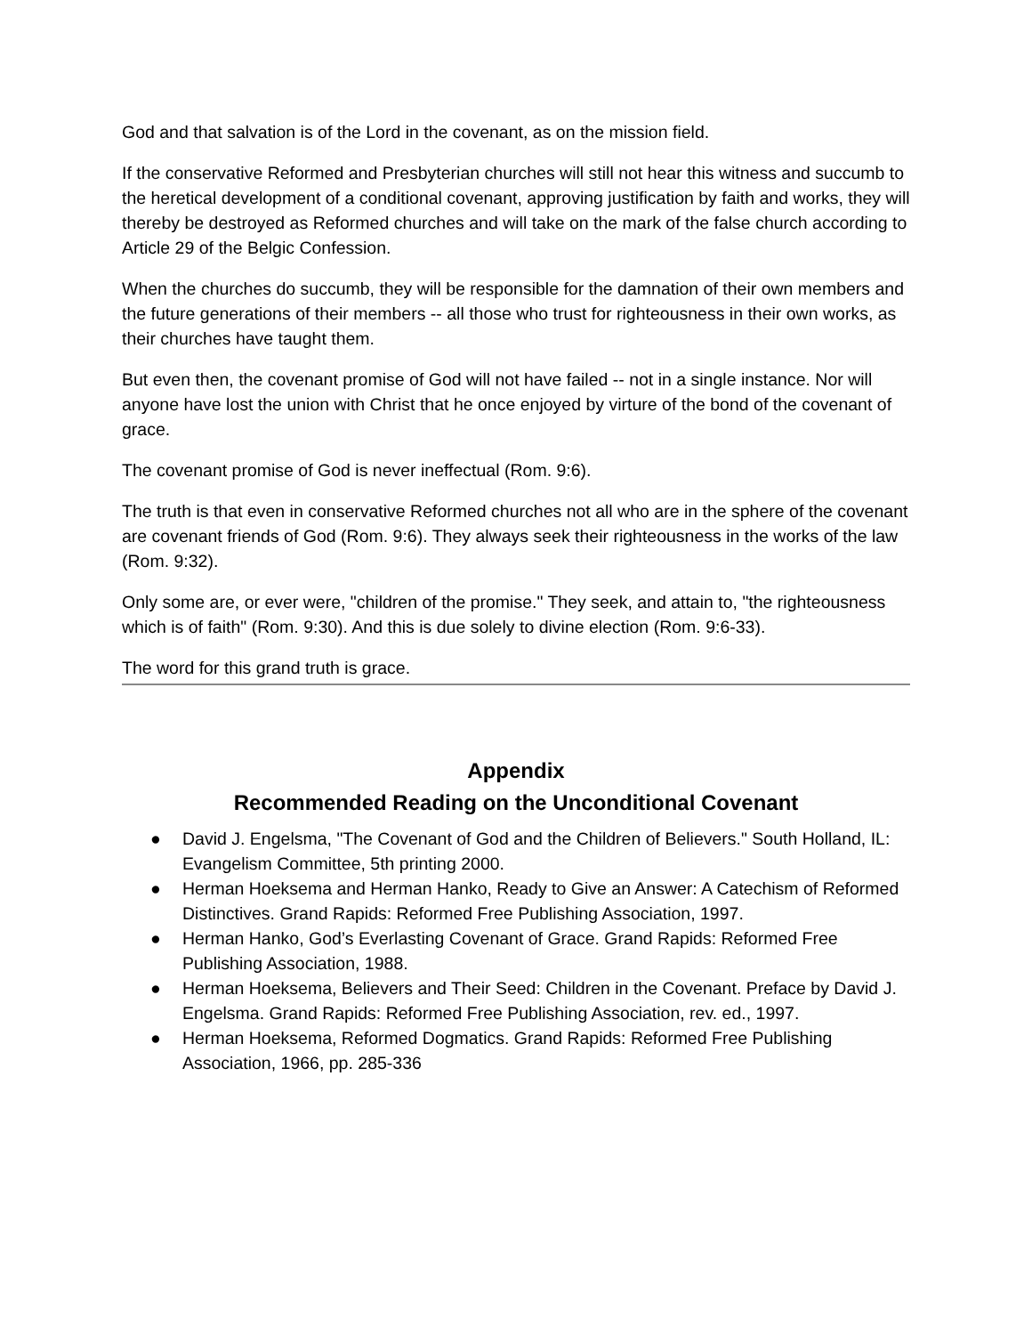God and that salvation is of the Lord in the covenant, as on the mission field.
If the conservative Reformed and Presbyterian churches will still not hear this witness and succumb to the heretical development of a conditional covenant, approving justification by faith and works, they will thereby be destroyed as Reformed churches and will take on the mark of the false church according to Article 29 of the Belgic Confession.
When the churches do succumb, they will be responsible for the damnation of their own members and the future generations of their members -- all those who trust for righteousness in their own works, as their churches have taught them.
But even then, the covenant promise of God will not have failed -- not in a single instance. Nor will anyone have lost the union with Christ that he once enjoyed by virture of the bond of the covenant of grace.
The covenant promise of God is never ineffectual (Rom. 9:6).
The truth is that even in conservative Reformed churches not all who are in the sphere of the covenant are covenant friends of God (Rom. 9:6). They always seek their righteousness in the works of the law (Rom. 9:32).
Only some are, or ever were, "children of the promise." They seek, and attain to, "the righteousness which is of faith" (Rom. 9:30). And this is due solely to divine election (Rom. 9:6-33).
The word for this grand truth is grace.
Appendix
Recommended Reading on the Unconditional Covenant
● David J. Engelsma, "The Covenant of God and the Children of Believers." South Holland, IL: Evangelism Committee, 5th printing 2000.
● Herman Hoeksema and Herman Hanko, Ready to Give an Answer: A Catechism of Reformed Distinctives. Grand Rapids: Reformed Free Publishing Association, 1997.
● Herman Hanko, God’s Everlasting Covenant of Grace. Grand Rapids: Reformed Free Publishing Association, 1988.
● Herman Hoeksema, Believers and Their Seed: Children in the Covenant. Preface by David J. Engelsma. Grand Rapids: Reformed Free Publishing Association, rev. ed., 1997.
● Herman Hoeksema, Reformed Dogmatics. Grand Rapids: Reformed Free Publishing Association, 1966, pp. 285-336